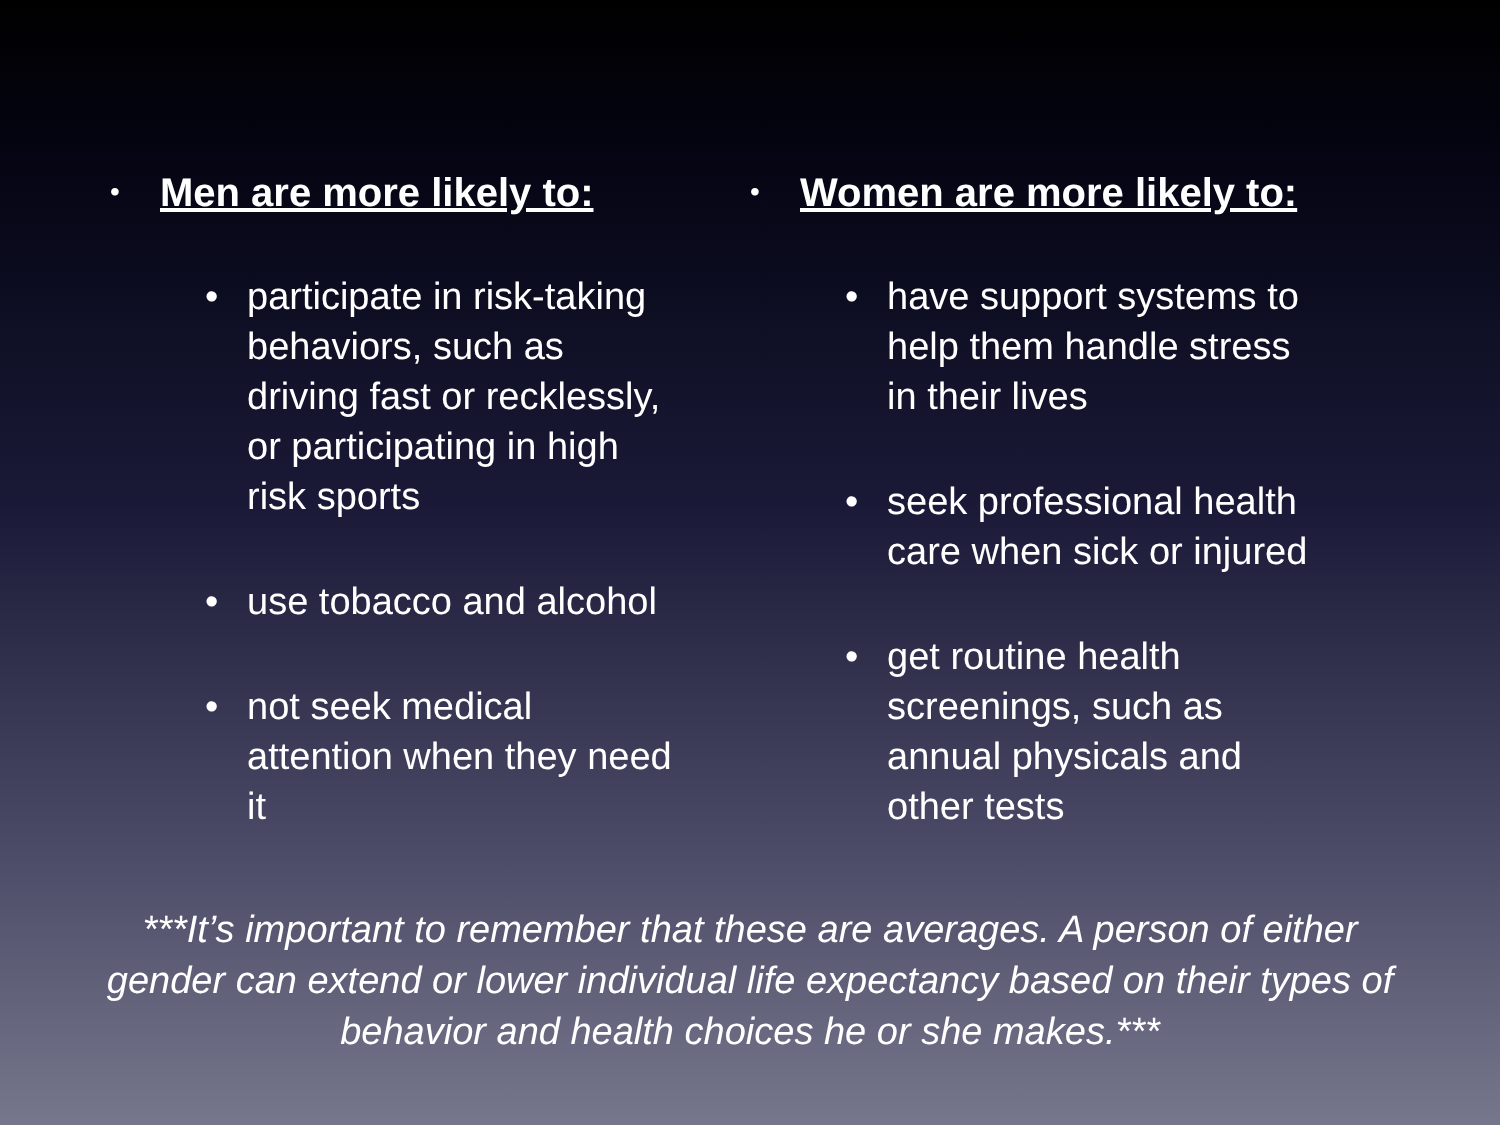• Men are more likely to:
• participate in risk-taking behaviors, such as driving fast or recklessly, or participating in high risk sports
• use tobacco and alcohol
• not seek medical attention when they need it
• Women are more likely to:
• have support systems to help them handle stress in their lives
• seek professional health care when sick or injured
• get routine health screenings, such as annual physicals and other tests
***It’s important to remember that these are averages. A person of either gender can extend or lower individual life expectancy based on their types of behavior and health choices he or she makes.***